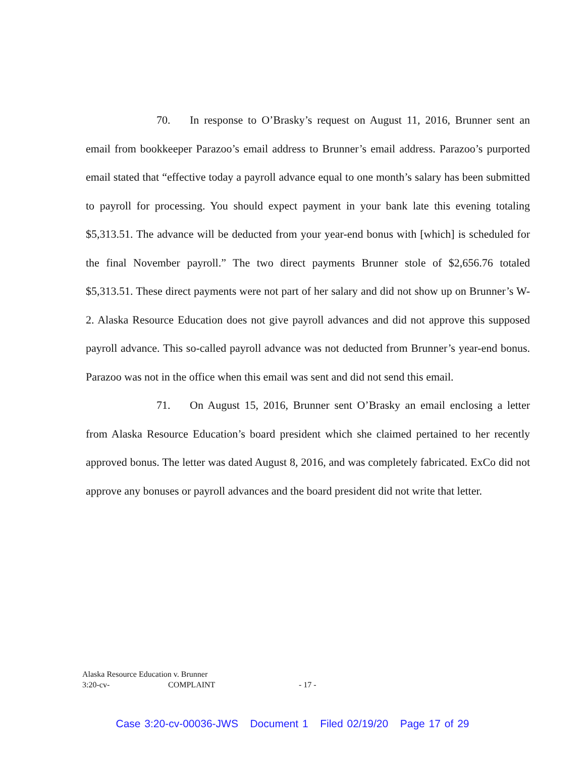70. In response to O’Brasky’s request on August 11, 2016, Brunner sent an email from bookkeeper Parazoo’s email address to Brunner’s email address. Parazoo’s purported email stated that “effective today a payroll advance equal to one month’s salary has been submitted to payroll for processing. You should expect payment in your bank late this evening totaling $5,313.51. The advance will be deducted from your year-end bonus with [which] is scheduled for the final November payroll.” The two direct payments Brunner stole of $2,656.76 totaled $5,313.51. These direct payments were not part of her salary and did not show up on Brunner’s W-2. Alaska Resource Education does not give payroll advances and did not approve this supposed payroll advance. This so-called payroll advance was not deducted from Brunner’s year-end bonus. Parazoo was not in the office when this email was sent and did not send this email.
71. On August 15, 2016, Brunner sent O’Brasky an email enclosing a letter from Alaska Resource Education’s board president which she claimed pertained to her recently approved bonus. The letter was dated August 8, 2016, and was completely fabricated. ExCo did not approve any bonuses or payroll advances and the board president did not write that letter.
Alaska Resource Education v. Brunner
3:20-cv- COMPLAINT - 17 -
Case 3:20-cv-00036-JWS Document 1 Filed 02/19/20 Page 17 of 29